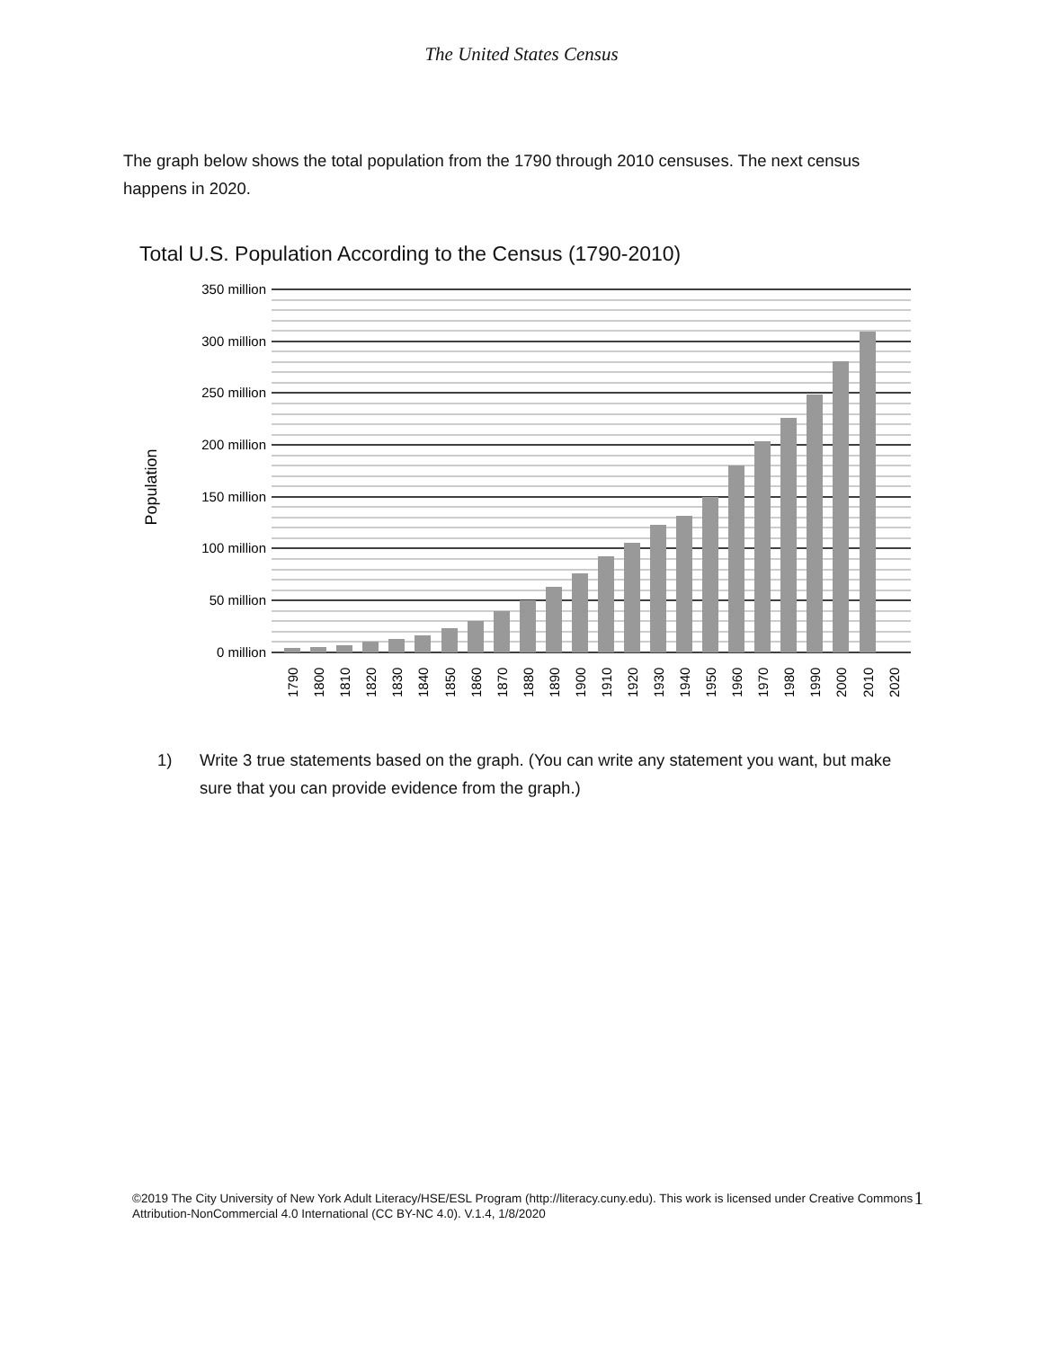The United States Census
The graph below shows the total population from the 1790 through 2010 censuses. The next census happens in 2020.
Total U.S. Population According to the Census (1790-2010)
350 million
300 million
250 million
200 million
150 million
100 million
50 million
0 million
Population
1790
1800
1810
1820
1830
1840
1850
1860
1870
1880
1890
1900
1910
1920
1930
1940
1950
1960
1970
1980
1990
2000
2010
2020
1) Write 3 true statements based on the graph. (You can write any statement you want, but make sure that you can provide evidence from the graph.)
©2019 The City University of New York Adult Literacy/HSE/ESL Program (http://literacy.cuny.edu). This work is licensed under Creative Commons Attribution-NonCommercial 4.0 International (CC BY-NC 4.0). V.1.4, 1/8/2020
1